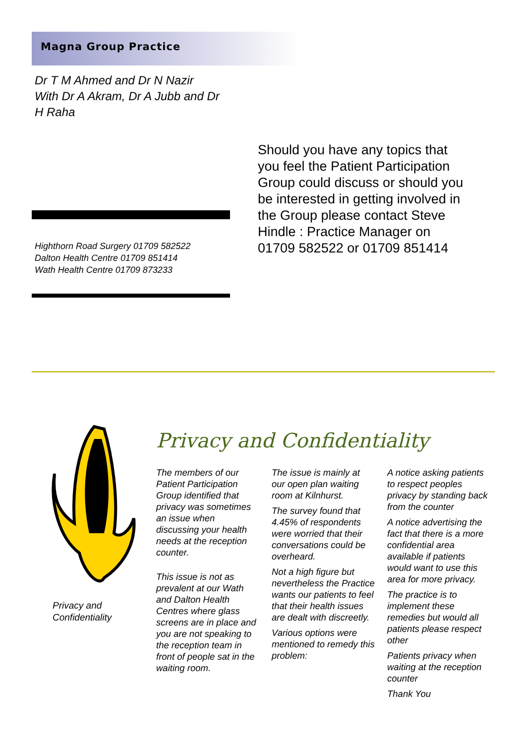Magna Group Practice
Dr T M Ahmed and Dr N Nazir
With Dr A Akram, Dr A Jubb and Dr H Raha
Highthorn Road Surgery 01709 582522
Dalton Health Centre 01709 851414
Wath Health Centre 01709 873233
Should you have any topics that you feel the Patient Participation Group could discuss or should you be interested in getting involved in the Group please contact Steve Hindle : Practice Manager on 01709 582522 or 01709 851414
Privacy and Confidentiality
Privacy and Confidentiality
The members of our Patient Participation Group identified that privacy was sometimes an issue when discussing your health needs at the reception counter.
This issue is not as prevalent at our Wath and Dalton Health Centres where glass screens are in place and you are not speaking to the reception team in front of people sat in the waiting room.
The issue is mainly at our open plan waiting room at Kilnhurst.
The survey found that 4.45% of respondents were worried that their conversations could be overheard.
Not a high figure but nevertheless the Practice wants our patients to feel that their health issues are dealt with discreetly.
Various options were mentioned to remedy this problem:
A notice asking patients to respect peoples privacy by standing back from the counter
A notice advertising the fact that there is a more confidential area available if patients would want to use this area for more privacy.
The practice is to implement these remedies but would all patients please respect other
Patients privacy when waiting at the reception counter
Thank You